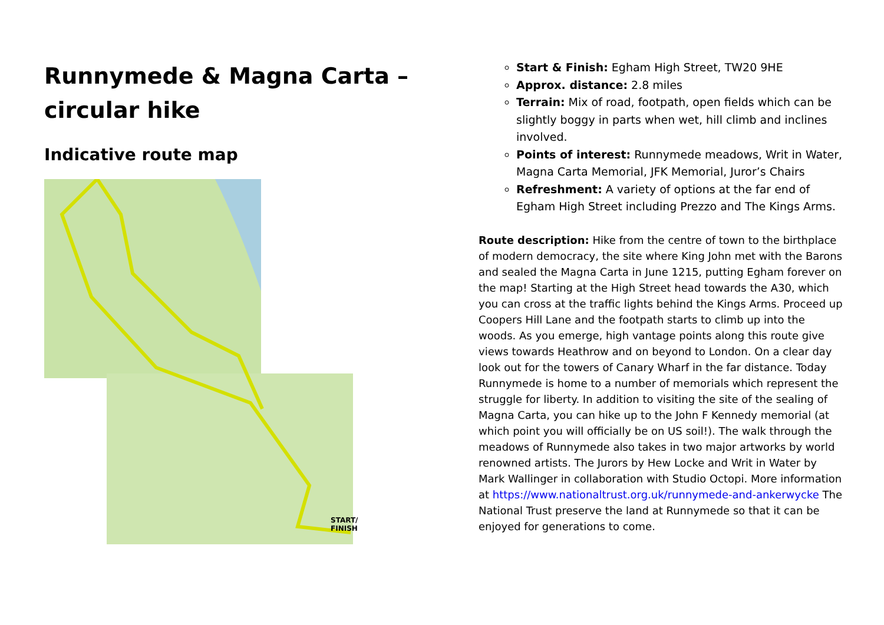Runnymede & Magna Carta –
circular hike
Indicative route map
START/
FINISH
Start & Finish: Egham High Street, TW20 9HE
Approx. distance: 2.8 miles
Terrain: Mix of road, footpath, open fields which can be slightly boggy in parts when wet, hill climb and inclines involved.
Points of interest: Runnymede meadows, Writ in Water, Magna Carta Memorial, JFK Memorial, Juror’s Chairs
Refreshment: A variety of options at the far end of Egham High Street including Prezzo and The Kings Arms.
Route description: Hike from the centre of town to the birthplace of modern democracy, the site where King John met with the Barons and sealed the Magna Carta in June 1215, putting Egham forever on the map! Starting at the High Street head towards the A30, which you can cross at the traffic lights behind the Kings Arms. Proceed up Coopers Hill Lane and the footpath starts to climb up into the woods. As you emerge, high vantage points along this route give views towards Heathrow and on beyond to London. On a clear day look out for the towers of Canary Wharf in the far distance. Today Runnymede is home to a number of memorials which represent the struggle for liberty. In addition to visiting the site of the sealing of Magna Carta, you can hike up to the John F Kennedy memorial (at which point you will officially be on US soil!). The walk through the meadows of Runnymede also takes in two major artworks by world renowned artists. The Jurors by Hew Locke and Writ in Water by Mark Wallinger in collaboration with Studio Octopi. More information at https://www.nationaltrust.org.uk/runnymede-and-ankerwycke The National Trust preserve the land at Runnymede so that it can be enjoyed for generations to come.